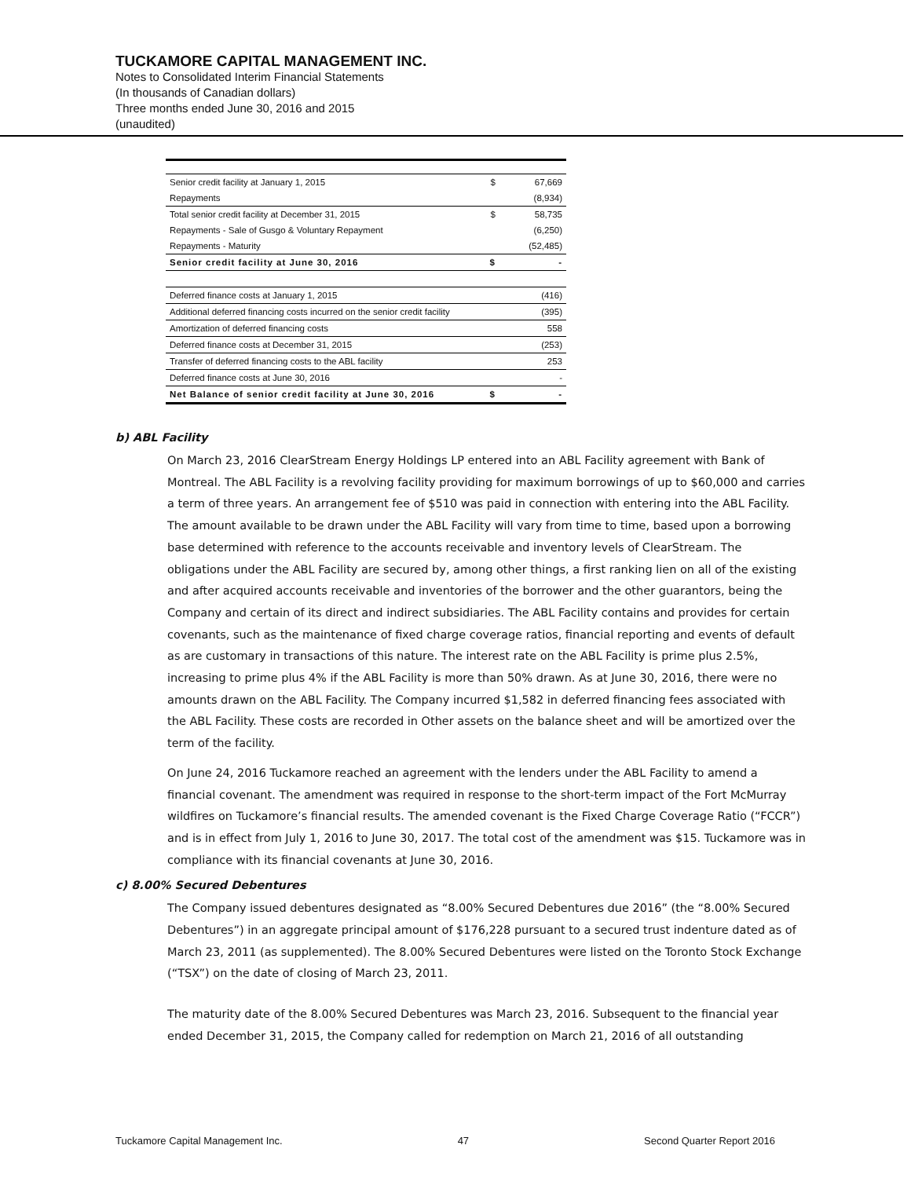TUCKAMORE CAPITAL MANAGEMENT INC.
Notes to Consolidated Interim Financial Statements
(In thousands of Canadian dollars)
Three months ended June 30, 2016 and 2015
(unaudited)
| Senior credit facility at January 1, 2015 | $ | 67,669 |
| Repayments | | (8,934) |
| Total senior credit facility at December 31, 2015 | $ | 58,735 |
| Repayments - Sale of Gusgo & Voluntary Repayment | | (6,250) |
| Repayments - Maturity | | (52,485) |
| Senior credit facility at June 30, 2016 | $ | - |
| Deferred finance costs at January 1, 2015 | | (416) |
| Additional deferred financing costs incurred on the senior credit facility | | (395) |
| Amortization of deferred financing costs | | 558 |
| Deferred finance costs at December 31, 2015 | | (253) |
| Transfer of deferred financing costs to the ABL facility | | 253 |
| Deferred finance costs at June 30, 2016 | | - |
| Net Balance of senior credit facility at June 30, 2016 | $ | - |
b) ABL Facility
On March 23, 2016 ClearStream Energy Holdings LP entered into an ABL Facility agreement with Bank of Montreal. The ABL Facility is a revolving facility providing for maximum borrowings of up to $60,000 and carries a term of three years. An arrangement fee of $510 was paid in connection with entering into the ABL Facility. The amount available to be drawn under the ABL Facility will vary from time to time, based upon a borrowing base determined with reference to the accounts receivable and inventory levels of ClearStream. The obligations under the ABL Facility are secured by, among other things, a first ranking lien on all of the existing and after acquired accounts receivable and inventories of the borrower and the other guarantors, being the Company and certain of its direct and indirect subsidiaries. The ABL Facility contains and provides for certain covenants, such as the maintenance of fixed charge coverage ratios, financial reporting and events of default as are customary in transactions of this nature. The interest rate on the ABL Facility is prime plus 2.5%, increasing to prime plus 4% if the ABL Facility is more than 50% drawn. As at June 30, 2016, there were no amounts drawn on the ABL Facility. The Company incurred $1,582 in deferred financing fees associated with the ABL Facility. These costs are recorded in Other assets on the balance sheet and will be amortized over the term of the facility.
On June 24, 2016 Tuckamore reached an agreement with the lenders under the ABL Facility to amend a financial covenant. The amendment was required in response to the short-term impact of the Fort McMurray wildfires on Tuckamore’s financial results. The amended covenant is the Fixed Charge Coverage Ratio (“FCCR”) and is in effect from July 1, 2016 to June 30, 2017. The total cost of the amendment was $15. Tuckamore was in compliance with its financial covenants at June 30, 2016.
c) 8.00% Secured Debentures
The Company issued debentures designated as “8.00% Secured Debentures due 2016” (the “8.00% Secured Debentures”) in an aggregate principal amount of $176,228 pursuant to a secured trust indenture dated as of March 23, 2011 (as supplemented). The 8.00% Secured Debentures were listed on the Toronto Stock Exchange (“TSX”) on the date of closing of March 23, 2011.
The maturity date of the 8.00% Secured Debentures was March 23, 2016. Subsequent to the financial year ended December 31, 2015, the Company called for redemption on March 21, 2016 of all outstanding
Tuckamore Capital Management Inc. 47 Second Quarter Report 2016